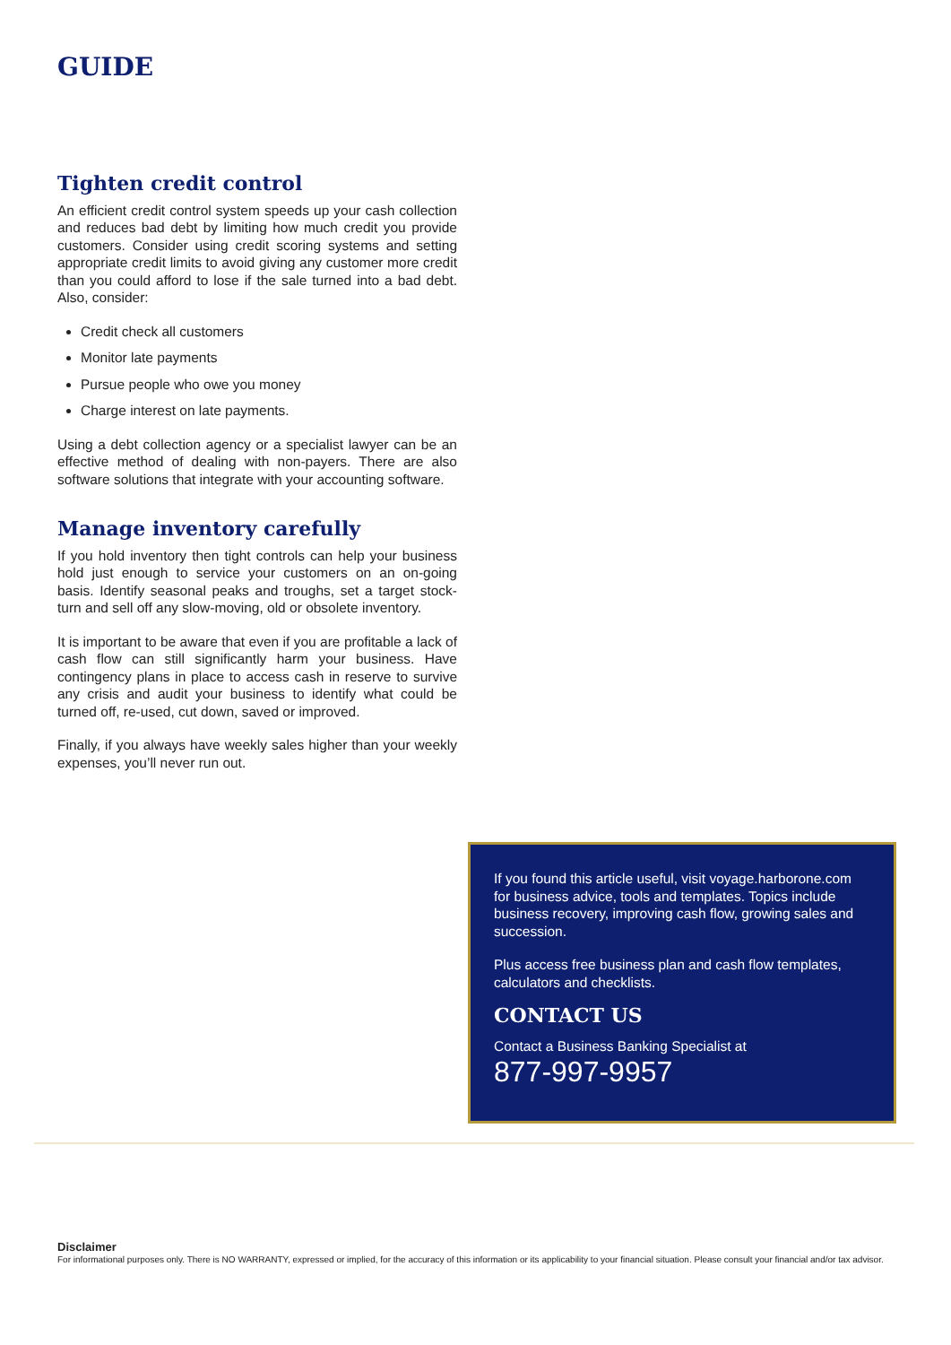GUIDE
Tighten credit control
An efficient credit control system speeds up your cash collection and reduces bad debt by limiting how much credit you provide customers. Consider using credit scoring systems and setting appropriate credit limits to avoid giving any customer more credit than you could afford to lose if the sale turned into a bad debt. Also, consider:
Credit check all customers
Monitor late payments
Pursue people who owe you money
Charge interest on late payments.
Using a debt collection agency or a specialist lawyer can be an effective method of dealing with non-payers. There are also software solutions that integrate with your accounting software.
Manage inventory carefully
If you hold inventory then tight controls can help your business hold just enough to service your customers on an on-going basis. Identify seasonal peaks and troughs, set a target stock-turn and sell off any slow-moving, old or obsolete inventory.
It is important to be aware that even if you are profitable a lack of cash flow can still significantly harm your business. Have contingency plans in place to access cash in reserve to survive any crisis and audit your business to identify what could be turned off, re-used, cut down, saved or improved.
Finally, if you always have weekly sales higher than your weekly expenses, you’ll never run out.
If you found this article useful, visit voyage.harborone.com for business advice, tools and templates. Topics include business recovery, improving cash flow, growing sales and succession.
Plus access free business plan and cash flow templates, calculators and checklists.
CONTACT US
Contact a Business Banking Specialist at
877-997-9957
Disclaimer
For informational purposes only. There is NO WARRANTY, expressed or implied, for the accuracy of this information or its applicability to your financial situation. Please consult your financial and/or tax advisor.